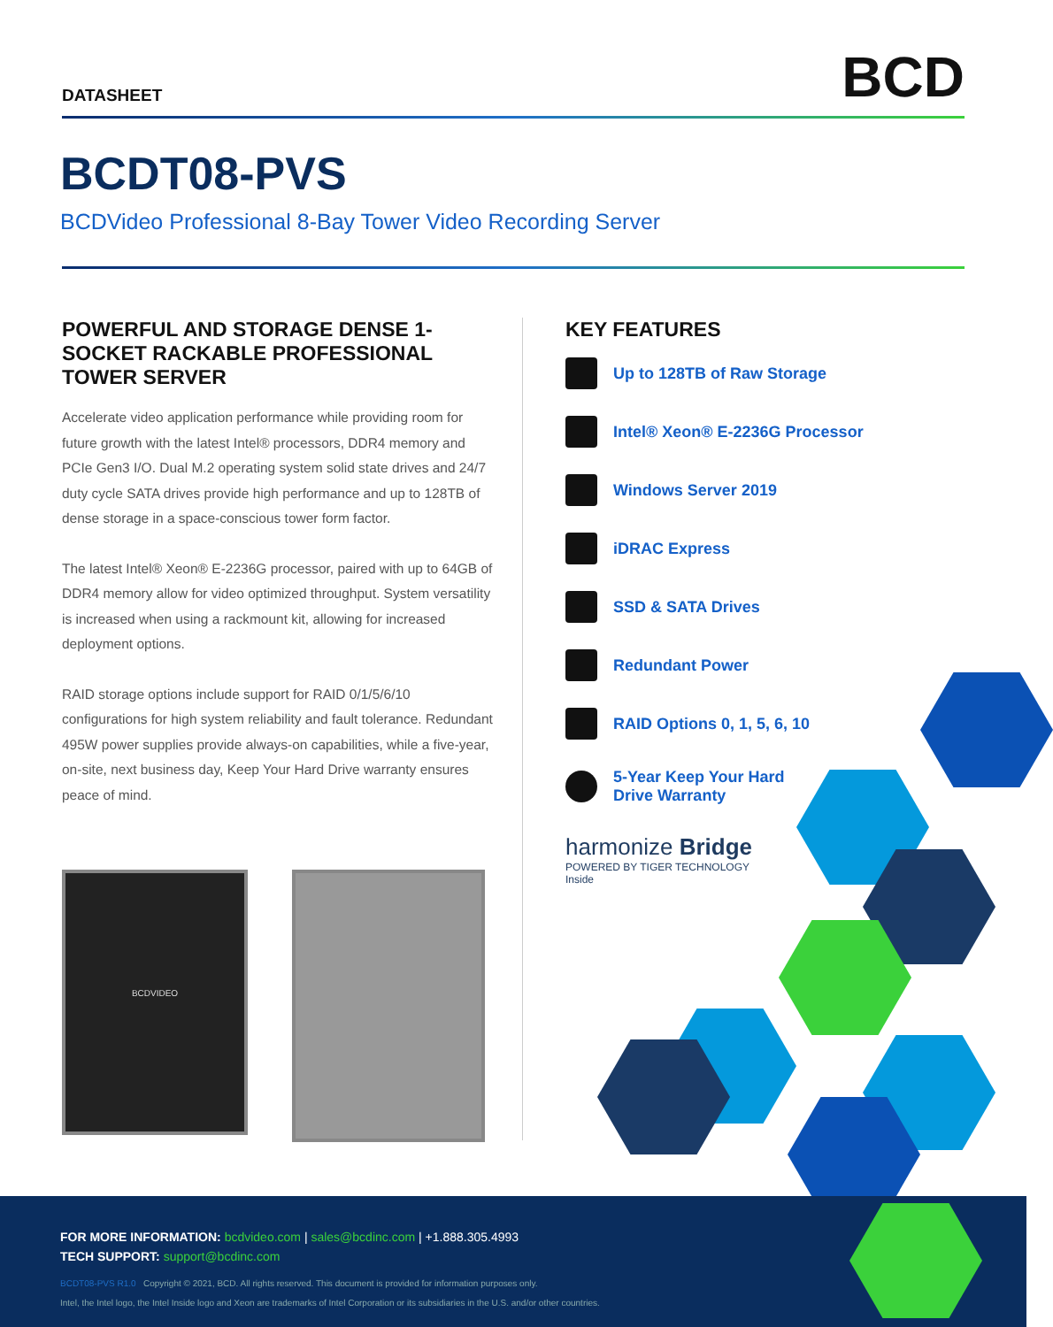DATASHEET
BCD
BCDT08-PVS
BCDVideo Professional 8-Bay Tower Video Recording Server
POWERFUL AND STORAGE DENSE 1-SOCKET RACKABLE PROFESSIONAL TOWER SERVER
Accelerate video application performance while providing room for future growth with the latest Intel® processors, DDR4 memory and PCIe Gen3 I/O. Dual M.2 operating system solid state drives and 24/7 duty cycle SATA drives provide high performance and up to 128TB of dense storage in a space-conscious tower form factor.
The latest Intel® Xeon® E-2236G processor, paired with up to 64GB of DDR4 memory allow for video optimized throughput. System versatility is increased when using a rackmount kit, allowing for increased deployment options.
RAID storage options include support for RAID 0/1/5/6/10 configurations for high system reliability and fault tolerance. Redundant 495W power supplies provide always-on capabilities, while a five-year, on-site, next business day, Keep Your Hard Drive warranty ensures peace of mind.
BCDVIDEO
KEY FEATURES
Up to 128TB of Raw Storage
Intel® Xeon® E-2236G Processor
Windows Server 2019
iDRAC Express
SSD & SATA Drives
Redundant Power
RAID Options 0, 1, 5, 6, 10
5-Year Keep Your Hard
Drive Warranty
harmonize Bridge
POWERED BY TIGER TECHNOLOGY
Inside
FOR MORE INFORMATION: bcdvideo.com | sales@bcdinc.com | +1.888.305.4993
TECH SUPPORT: support@bcdinc.com
BCDT08-PVS R1.0 Copyright © 2021, BCD. All rights reserved. This document is provided for information purposes only.
Intel, the Intel logo, the Intel Inside logo and Xeon are trademarks of Intel Corporation or its subsidiaries in the U.S. and/or other countries.